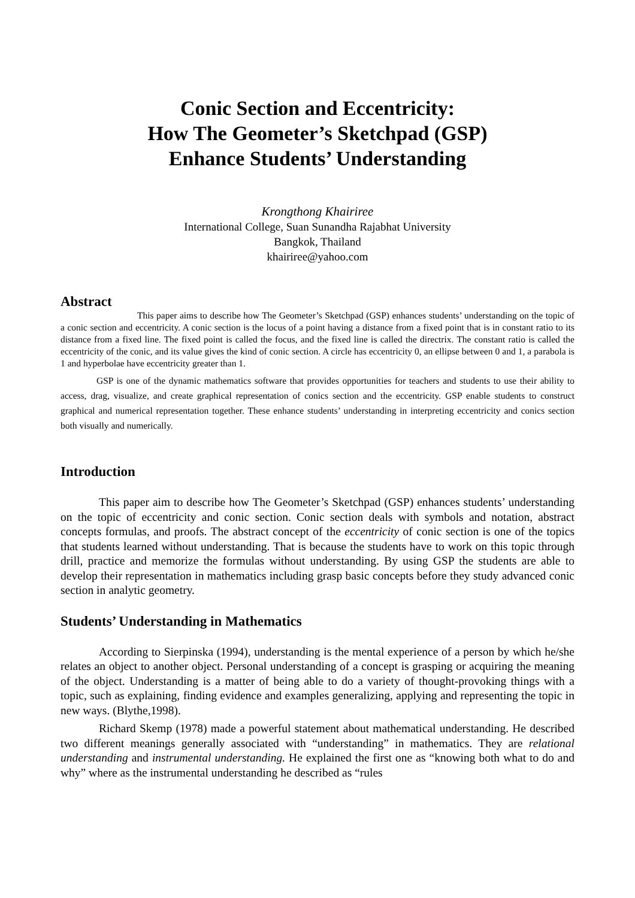Conic Section and Eccentricity:
How The Geometer’s Sketchpad (GSP)
Enhance Students’ Understanding
Krongthong Khairiree
International College, Suan Sunandha Rajabhat University
Bangkok, Thailand
khairiree@yahoo.com
Abstract
This paper aims to describe how The Geometer’s Sketchpad (GSP) enhances students’ understanding on the topic of a conic section and eccentricity. A conic section is the locus of a point having a distance from a fixed point that is in constant ratio to its distance from a fixed line. The fixed point is called the focus, and the fixed line is called the directrix. The constant ratio is called the eccentricity of the conic, and its value gives the kind of conic section. A circle has eccentricity 0, an ellipse between 0 and 1, a parabola is 1 and hyperbolae have eccentricity greater than 1.
GSP is one of the dynamic mathematics software that provides opportunities for teachers and students to use their ability to access, drag, visualize, and create graphical representation of conics section and the eccentricity. GSP enable students to construct graphical and numerical representation together. These enhance students’ understanding in interpreting eccentricity and conics section both visually and numerically.
Introduction
This paper aim to describe how The Geometer’s Sketchpad (GSP) enhances students’ understanding on the topic of eccentricity and conic section. Conic section deals with symbols and notation, abstract concepts formulas, and proofs. The abstract concept of the eccentricity of conic section is one of the topics that students learned without understanding. That is because the students have to work on this topic through drill, practice and memorize the formulas without understanding. By using GSP the students are able to develop their representation in mathematics including grasp basic concepts before they study advanced conic section in analytic geometry.
Students’ Understanding in Mathematics
According to Sierpinska (1994), understanding is the mental experience of a person by which he/she relates an object to another object. Personal understanding of a concept is grasping or acquiring the meaning of the object. Understanding is a matter of being able to do a variety of thought-provoking things with a topic, such as explaining, finding evidence and examples generalizing, applying and representing the topic in new ways. (Blythe,1998).
Richard Skemp (1978) made a powerful statement about mathematical understanding. He described two different meanings generally associated with “understanding” in mathematics. They are relational understanding and instrumental understanding. He explained the first one as “knowing both what to do and why” where as the instrumental understanding he described as “rules